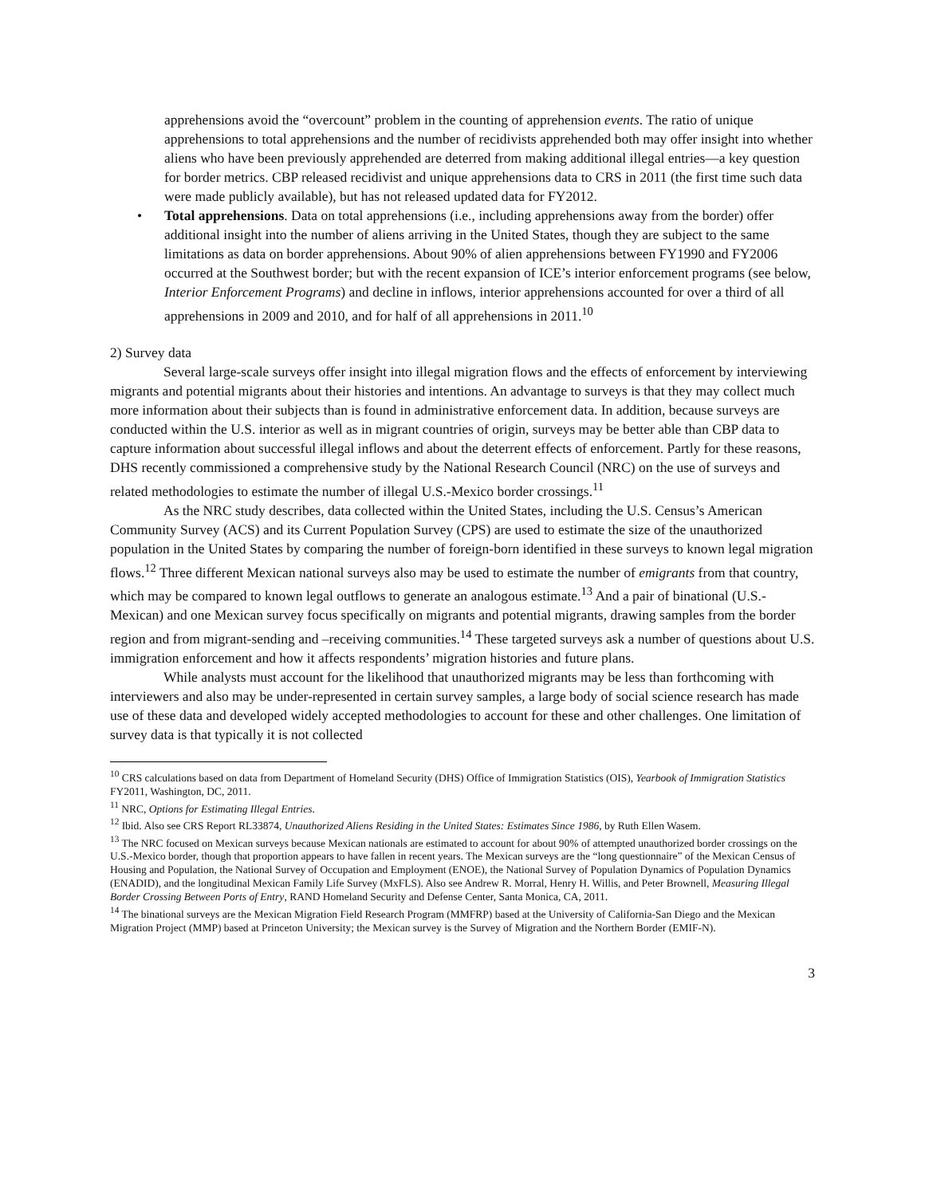apprehensions avoid the “overcount” problem in the counting of apprehension events. The ratio of unique apprehensions to total apprehensions and the number of recidivists apprehended both may offer insight into whether aliens who have been previously apprehended are deterred from making additional illegal entries—a key question for border metrics. CBP released recidivist and unique apprehensions data to CRS in 2011 (the first time such data were made publicly available), but has not released updated data for FY2012.
• Total apprehensions. Data on total apprehensions (i.e., including apprehensions away from the border) offer additional insight into the number of aliens arriving in the United States, though they are subject to the same limitations as data on border apprehensions. About 90% of alien apprehensions between FY1990 and FY2006 occurred at the Southwest border; but with the recent expansion of ICE’s interior enforcement programs (see below, Interior Enforcement Programs) and decline in inflows, interior apprehensions accounted for over a third of all apprehensions in 2009 and 2010, and for half of all apprehensions in 2011.<sup>10</sup>
2) Survey data
Several large-scale surveys offer insight into illegal migration flows and the effects of enforcement by interviewing migrants and potential migrants about their histories and intentions. An advantage to surveys is that they may collect much more information about their subjects than is found in administrative enforcement data. In addition, because surveys are conducted within the U.S. interior as well as in migrant countries of origin, surveys may be better able than CBP data to capture information about successful illegal inflows and about the deterrent effects of enforcement. Partly for these reasons, DHS recently commissioned a comprehensive study by the National Research Council (NRC) on the use of surveys and related methodologies to estimate the number of illegal U.S.-Mexico border crossings.<sup>11</sup>
As the NRC study describes, data collected within the United States, including the U.S. Census’s American Community Survey (ACS) and its Current Population Survey (CPS) are used to estimate the size of the unauthorized population in the United States by comparing the number of foreign-born identified in these surveys to known legal migration flows.<sup>12</sup> Three different Mexican national surveys also may be used to estimate the number of emigrants from that country, which may be compared to known legal outflows to generate an analogous estimate.<sup>13</sup> And a pair of binational (U.S.-Mexican) and one Mexican survey focus specifically on migrants and potential migrants, drawing samples from the border region and from migrant-sending and –receiving communities.<sup>14</sup> These targeted surveys ask a number of questions about U.S. immigration enforcement and how it affects respondents’ migration histories and future plans.
While analysts must account for the likelihood that unauthorized migrants may be less than forthcoming with interviewers and also may be under-represented in certain survey samples, a large body of social science research has made use of these data and developed widely accepted methodologies to account for these and other challenges. One limitation of survey data is that typically it is not collected
<sup>10</sup> CRS calculations based on data from Department of Homeland Security (DHS) Office of Immigration Statistics (OIS), Yearbook of Immigration Statistics FY2011, Washington, DC, 2011.
<sup>11</sup> NRC, Options for Estimating Illegal Entries.
<sup>12</sup> Ibid. Also see CRS Report RL33874, Unauthorized Aliens Residing in the United States: Estimates Since 1986, by Ruth Ellen Wasem.
<sup>13</sup> The NRC focused on Mexican surveys because Mexican nationals are estimated to account for about 90% of attempted unauthorized border crossings on the U.S.-Mexico border, though that proportion appears to have fallen in recent years. The Mexican surveys are the “long questionnaire” of the Mexican Census of Housing and Population, the National Survey of Occupation and Employment (ENOE), the National Survey of Population Dynamics of Population Dynamics (ENADID), and the longitudinal Mexican Family Life Survey (MxFLS). Also see Andrew R. Morral, Henry H. Willis, and Peter Brownell, Measuring Illegal Border Crossing Between Ports of Entry, RAND Homeland Security and Defense Center, Santa Monica, CA, 2011.
<sup>14</sup> The binational surveys are the Mexican Migration Field Research Program (MMFRP) based at the University of California-San Diego and the Mexican Migration Project (MMP) based at Princeton University; the Mexican survey is the Survey of Migration and the Northern Border (EMIF-N).
3